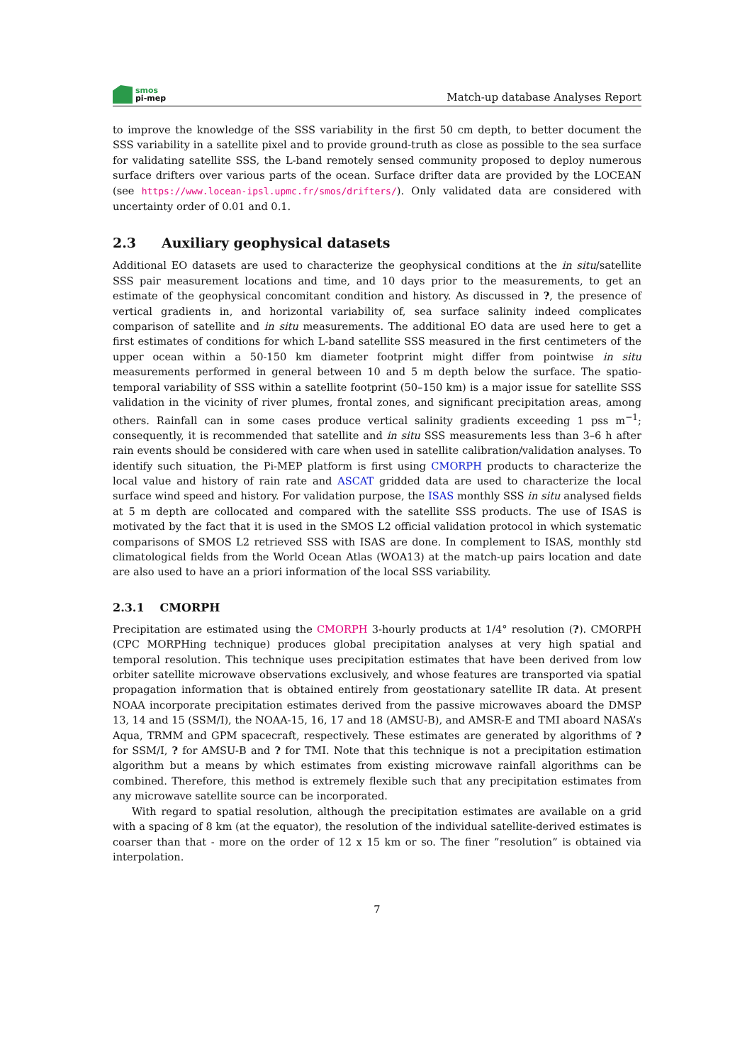smos
pi-mep
Match-up database Analyses Report
to improve the knowledge of the SSS variability in the first 50 cm depth, to better document the SSS variability in a satellite pixel and to provide ground-truth as close as possible to the sea surface for validating satellite SSS, the L-band remotely sensed community proposed to deploy numerous surface drifters over various parts of the ocean. Surface drifter data are provided by the LOCEAN (see https://www.locean-ipsl.upmc.fr/smos/drifters/). Only validated data are considered with uncertainty order of 0.01 and 0.1.
2.3 Auxiliary geophysical datasets
Additional EO datasets are used to characterize the geophysical conditions at the in situ/satellite SSS pair measurement locations and time, and 10 days prior to the measurements, to get an estimate of the geophysical concomitant condition and history. As discussed in ?, the presence of vertical gradients in, and horizontal variability of, sea surface salinity indeed complicates comparison of satellite and in situ measurements. The additional EO data are used here to get a first estimates of conditions for which L-band satellite SSS measured in the first centimeters of the upper ocean within a 50-150 km diameter footprint might differ from pointwise in situ measurements performed in general between 10 and 5 m depth below the surface. The spatio-temporal variability of SSS within a satellite footprint (50–150 km) is a major issue for satellite SSS validation in the vicinity of river plumes, frontal zones, and significant precipitation areas, among others. Rainfall can in some cases produce vertical salinity gradients exceeding 1 pss m<sup>−1</sup>; consequently, it is recommended that satellite and in situ SSS measurements less than 3–6 h after rain events should be considered with care when used in satellite calibration/validation analyses. To identify such situation, the Pi-MEP platform is first using CMORPH products to characterize the local value and history of rain rate and ASCAT gridded data are used to characterize the local surface wind speed and history. For validation purpose, the ISAS monthly SSS in situ analysed fields at 5 m depth are collocated and compared with the satellite SSS products. The use of ISAS is motivated by the fact that it is used in the SMOS L2 official validation protocol in which systematic comparisons of SMOS L2 retrieved SSS with ISAS are done. In complement to ISAS, monthly std climatological fields from the World Ocean Atlas (WOA13) at the match-up pairs location and date are also used to have an a priori information of the local SSS variability.
2.3.1 CMORPH
Precipitation are estimated using the CMORPH 3-hourly products at 1/4° resolution (?). CMORPH (CPC MORPHing technique) produces global precipitation analyses at very high spatial and temporal resolution. This technique uses precipitation estimates that have been derived from low orbiter satellite microwave observations exclusively, and whose features are transported via spatial propagation information that is obtained entirely from geostationary satellite IR data. At present NOAA incorporate precipitation estimates derived from the passive microwaves aboard the DMSP 13, 14 and 15 (SSM/I), the NOAA-15, 16, 17 and 18 (AMSU-B), and AMSR-E and TMI aboard NASA’s Aqua, TRMM and GPM spacecraft, respectively. These estimates are generated by algorithms of ? for SSM/I, ? for AMSU-B and ? for TMI. Note that this technique is not a precipitation estimation algorithm but a means by which estimates from existing microwave rainfall algorithms can be combined. Therefore, this method is extremely flexible such that any precipitation estimates from any microwave satellite source can be incorporated.
With regard to spatial resolution, although the precipitation estimates are available on a grid with a spacing of 8 km (at the equator), the resolution of the individual satellite-derived estimates is coarser than that - more on the order of 12 x 15 km or so. The finer ”resolution” is obtained via interpolation.
7